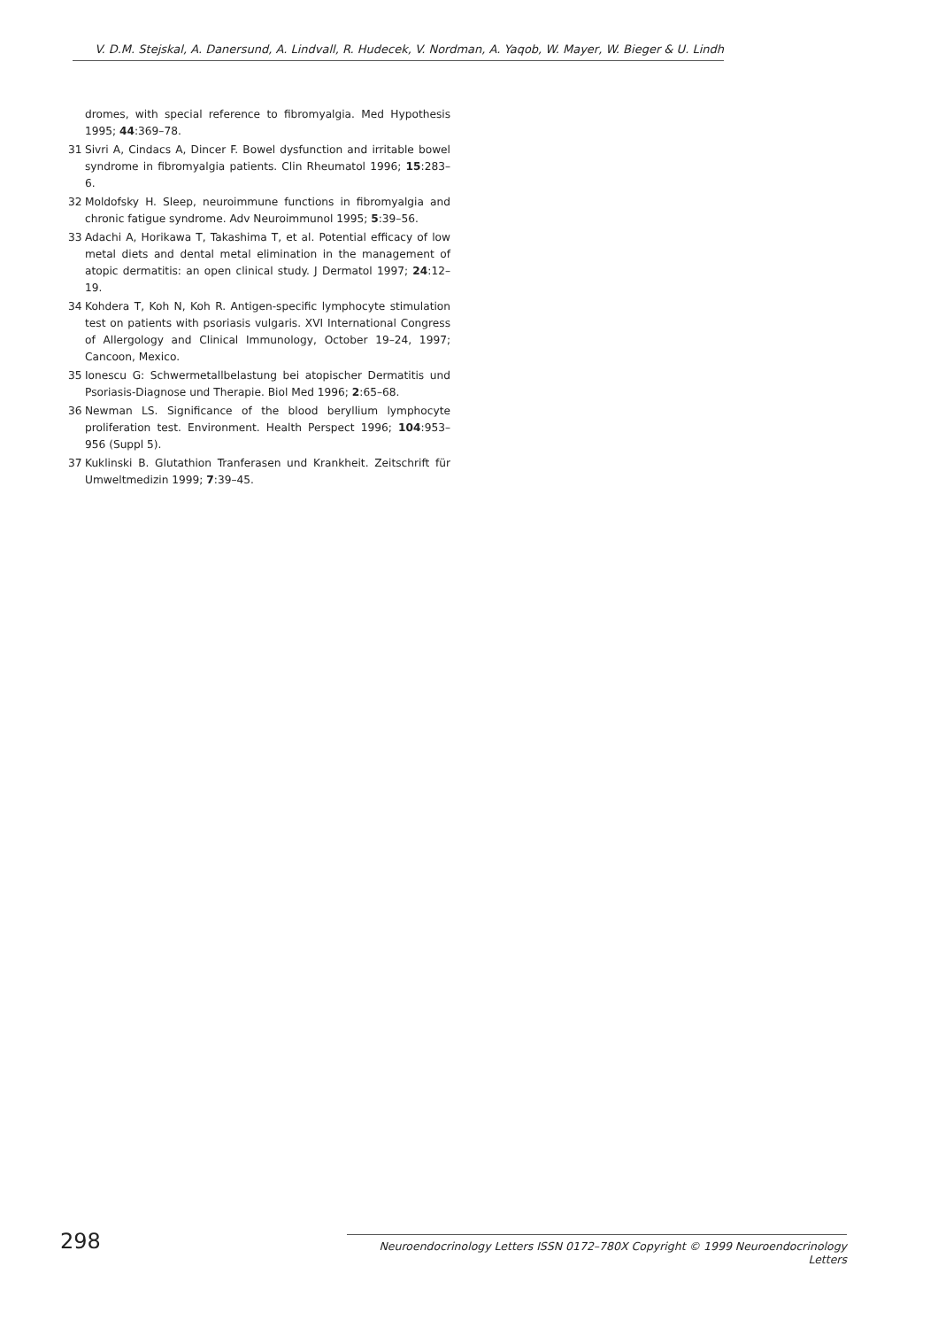V. D.M. Stejskal, A. Danersund, A. Lindvall, R. Hudecek, V. Nordman, A. Yaqob, W. Mayer, W. Bieger & U. Lindh
dromes, with special reference to fibromyalgia. Med Hypothesis 1995; 44:369–78.
31 Sivri A, Cindacs A, Dincer F. Bowel dysfunction and irritable bowel syndrome in fibromyalgia patients. Clin Rheumatol 1996; 15:283–6.
32 Moldofsky H. Sleep, neuroimmune functions in fibromyalgia and chronic fatigue syndrome. Adv Neuroimmunol 1995; 5:39–56.
33 Adachi A, Horikawa T, Takashima T, et al. Potential efficacy of low metal diets and dental metal elimination in the management of atopic dermatitis: an open clinical study. J Dermatol 1997; 24:12–19.
34 Kohdera T, Koh N, Koh R. Antigen-specific lymphocyte stimulation test on patients with psoriasis vulgaris. XVI International Congress of Allergology and Clinical Immunology, October 19–24, 1997; Cancoon, Mexico.
35 Ionescu G: Schwermetallbelastung bei atopischer Dermatitis und Psoriasis-Diagnose und Therapie. Biol Med 1996; 2:65–68.
36 Newman LS. Significance of the blood beryllium lymphocyte proliferation test. Environment. Health Perspect 1996; 104:953–956 (Suppl 5).
37 Kuklinski B. Glutathion Tranferasen und Krankheit. Zeitschrift für Umweltmedizin 1999; 7:39–45.
298
Neuroendocrinology Letters ISSN 0172–780X Copyright © 1999 Neuroendocrinology Letters